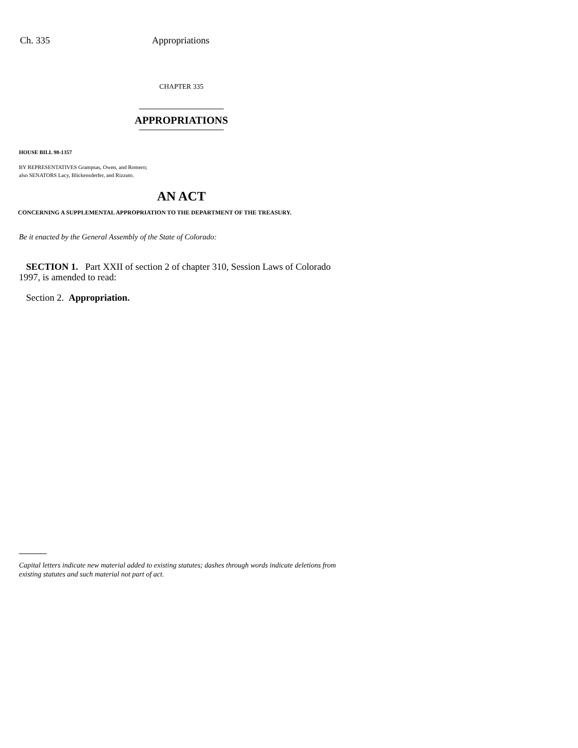Ch. 335 Appropriations
CHAPTER 335
APPROPRIATIONS
HOUSE BILL 98-1357
BY REPRESENTATIVES Grampsas, Owen, and Romero;
also SENATORS Lacy, Blickensderfer, and Rizzuto.
AN ACT
CONCERNING A SUPPLEMENTAL APPROPRIATION TO THE DEPARTMENT OF THE TREASURY.
Be it enacted by the General Assembly of the State of Colorado:
SECTION 1. Part XXII of section 2 of chapter 310, Session Laws of Colorado 1997, is amended to read:
Section 2. Appropriation.
Capital letters indicate new material added to existing statutes; dashes through words indicate deletions from existing statutes and such material not part of act.